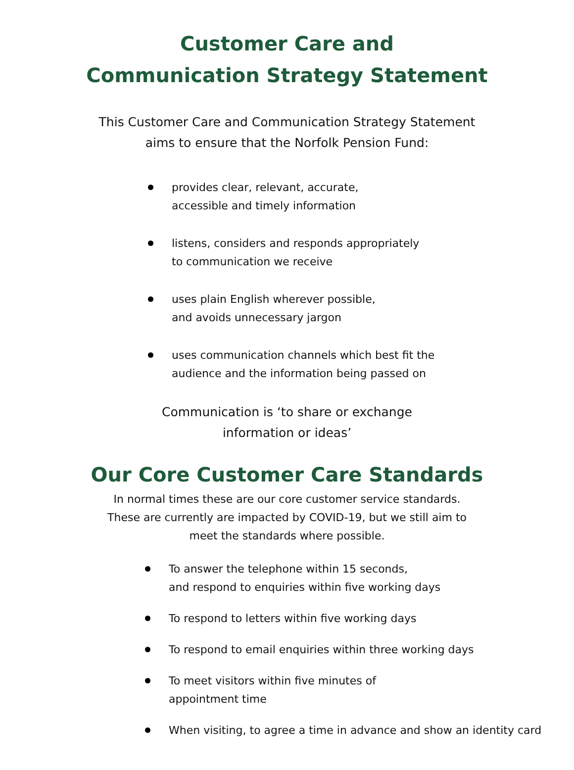Customer Care and
Communication Strategy Statement
This Customer Care and Communication Strategy Statement
aims to ensure that the Norfolk Pension Fund:
provides clear, relevant, accurate,
accessible and timely information
listens, considers and responds appropriately
to communication we receive
uses plain English wherever possible,
and avoids unnecessary jargon
uses communication channels which best fit the
audience and the information being passed on
Communication is ‘to share or exchange
information or ideas’
Our Core Customer Care Standards
In normal times these are our core customer service standards.
These are currently are impacted by COVID-19, but we still aim to
meet the standards where possible.
To answer the telephone within 15 seconds,
and respond to enquiries within five working days
To respond to letters within five working days
To respond to email enquiries within three working days
To meet visitors within five minutes of
appointment time
When visiting, to agree a time in advance and show an identity card